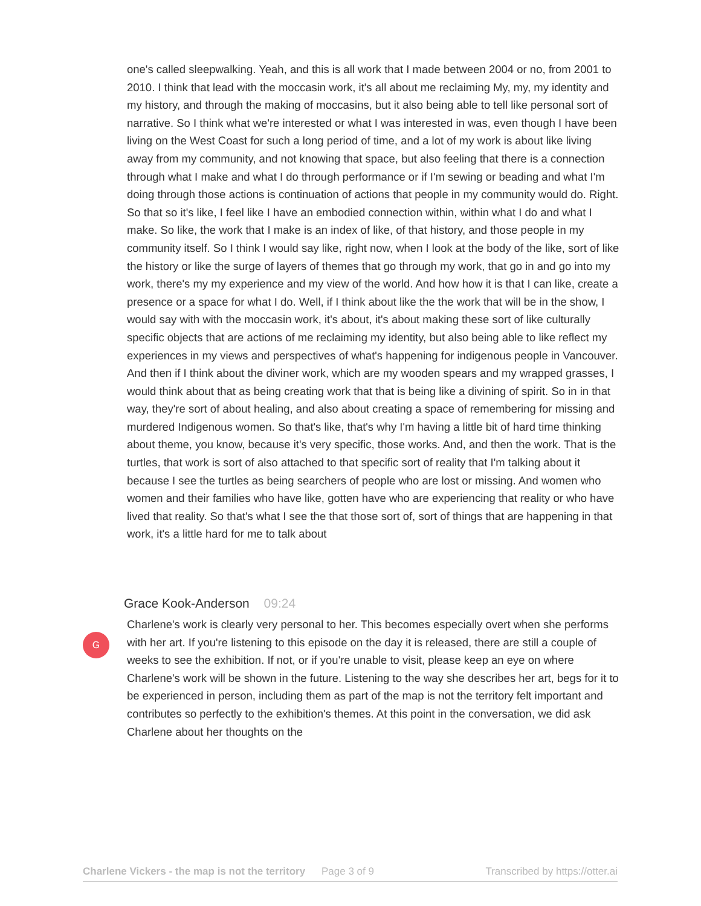one's called sleepwalking. Yeah, and this is all work that I made between 2004 or no, from 2001 to 2010. I think that lead with the moccasin work, it's all about me reclaiming My, my, my identity and my history, and through the making of moccasins, but it also being able to tell like personal sort of narrative. So I think what we're interested or what I was interested in was, even though I have been living on the West Coast for such a long period of time, and a lot of my work is about like living away from my community, and not knowing that space, but also feeling that there is a connection through what I make and what I do through performance or if I'm sewing or beading and what I'm doing through those actions is continuation of actions that people in my community would do. Right. So that so it's like, I feel like I have an embodied connection within, within what I do and what I make. So like, the work that I make is an index of like, of that history, and those people in my community itself. So I think I would say like, right now, when I look at the body of the like, sort of like the history or like the surge of layers of themes that go through my work, that go in and go into my work, there's my my experience and my view of the world. And how how it is that I can like, create a presence or a space for what I do. Well, if I think about like the the work that will be in the show, I would say with with the moccasin work, it's about, it's about making these sort of like culturally specific objects that are actions of me reclaiming my identity, but also being able to like reflect my experiences in my views and perspectives of what's happening for indigenous people in Vancouver. And then if I think about the diviner work, which are my wooden spears and my wrapped grasses, I would think about that as being creating work that that is being like a divining of spirit. So in in that way, they're sort of about healing, and also about creating a space of remembering for missing and murdered Indigenous women. So that's like, that's why I'm having a little bit of hard time thinking about theme, you know, because it's very specific, those works. And, and then the work. That is the turtles, that work is sort of also attached to that specific sort of reality that I'm talking about it because I see the turtles as being searchers of people who are lost or missing. And women who women and their families who have like, gotten have who are experiencing that reality or who have lived that reality. So that's what I see the that those sort of, sort of things that are happening in that work, it's a little hard for me to talk about
Grace Kook-Anderson 09:24
G
Charlene's work is clearly very personal to her. This becomes especially overt when she performs with her art. If you're listening to this episode on the day it is released, there are still a couple of weeks to see the exhibition. If not, or if you're unable to visit, please keep an eye on where Charlene's work will be shown in the future. Listening to the way she describes her art, begs for it to be experienced in person, including them as part of the map is not the territory felt important and contributes so perfectly to the exhibition's themes. At this point in the conversation, we did ask Charlene about her thoughts on the
Charlene Vickers - the map is not the territory Page 3 of 9 Transcribed by https://otter.ai